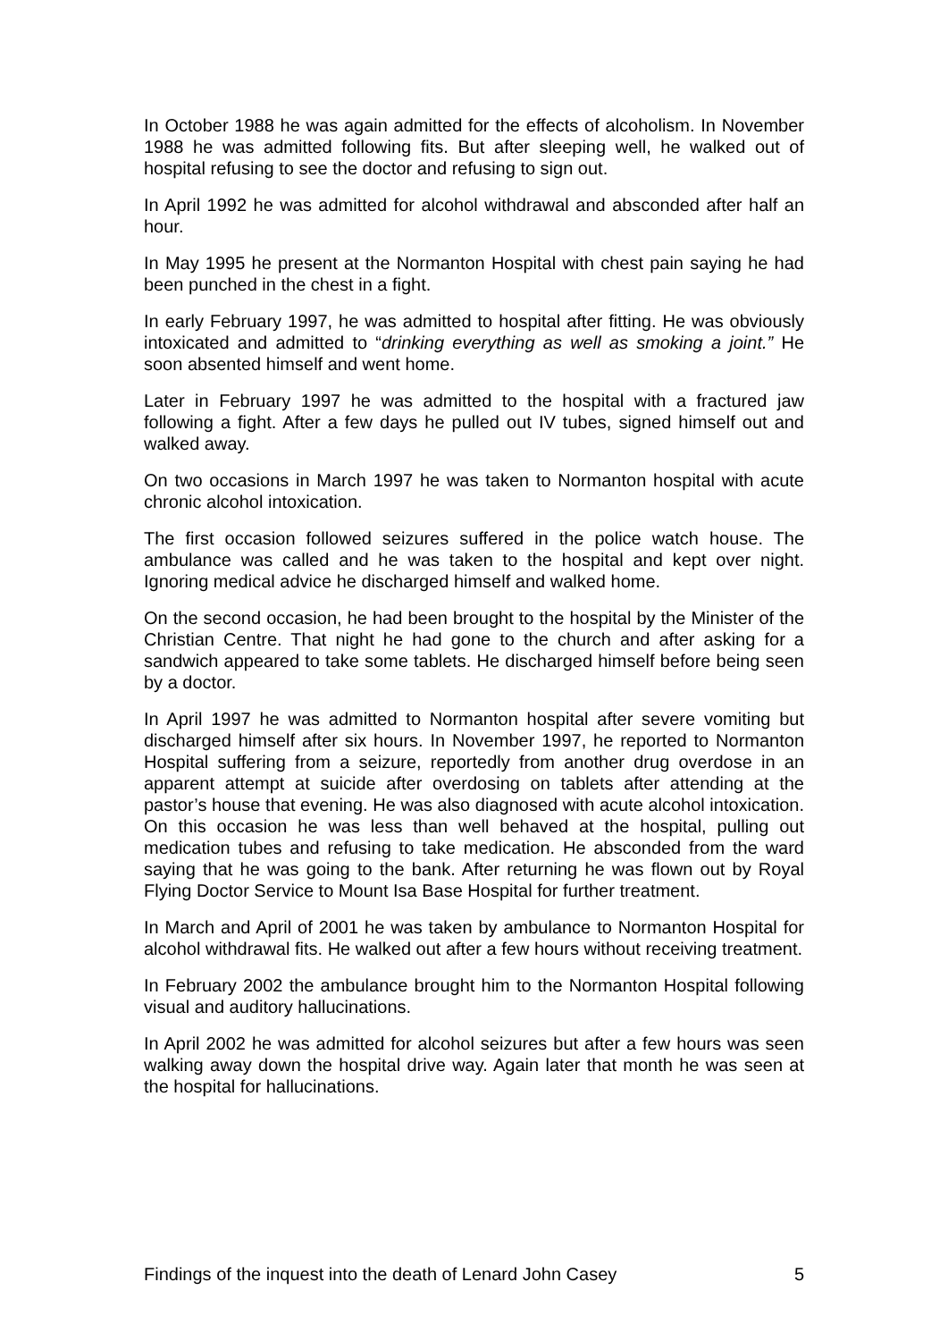In October 1988 he was again admitted for the effects of alcoholism. In November 1988 he was admitted following fits. But after sleeping well, he walked out of hospital refusing to see the doctor and refusing to sign out.
In April 1992 he was admitted for alcohol withdrawal and absconded after half an hour.
In May 1995 he present at the Normanton Hospital with chest pain saying he had been punched in the chest in a fight.
In early February 1997, he was admitted to hospital after fitting. He was obviously intoxicated and admitted to “drinking everything as well as smoking a joint.” He soon absented himself and went home.
Later in February 1997 he was admitted to the hospital with a fractured jaw following a fight. After a few days he pulled out IV tubes, signed himself out and walked away.
On two occasions in March 1997 he was taken to Normanton hospital with acute chronic alcohol intoxication.
The first occasion followed seizures suffered in the police watch house. The ambulance was called and he was taken to the hospital and kept over night. Ignoring medical advice he discharged himself and walked home.
On the second occasion, he had been brought to the hospital by the Minister of the Christian Centre. That night he had gone to the church and after asking for a sandwich appeared to take some tablets. He discharged himself before being seen by a doctor.
In April 1997 he was admitted to Normanton hospital after severe vomiting but discharged himself after six hours. In November 1997, he reported to Normanton Hospital suffering from a seizure, reportedly from another drug overdose in an apparent attempt at suicide after overdosing on tablets after attending at the pastor’s house that evening. He was also diagnosed with acute alcohol intoxication. On this occasion he was less than well behaved at the hospital, pulling out medication tubes and refusing to take medication. He absconded from the ward saying that he was going to the bank. After returning he was flown out by Royal Flying Doctor Service to Mount Isa Base Hospital for further treatment.
In March and April of 2001 he was taken by ambulance to Normanton Hospital for alcohol withdrawal fits. He walked out after a few hours without receiving treatment.
In February 2002 the ambulance brought him to the Normanton Hospital following visual and auditory hallucinations.
In April 2002 he was admitted for alcohol seizures but after a few hours was seen walking away down the hospital drive way. Again later that month he was seen at the hospital for hallucinations.
Findings of the inquest into the death of Lenard John Casey 5